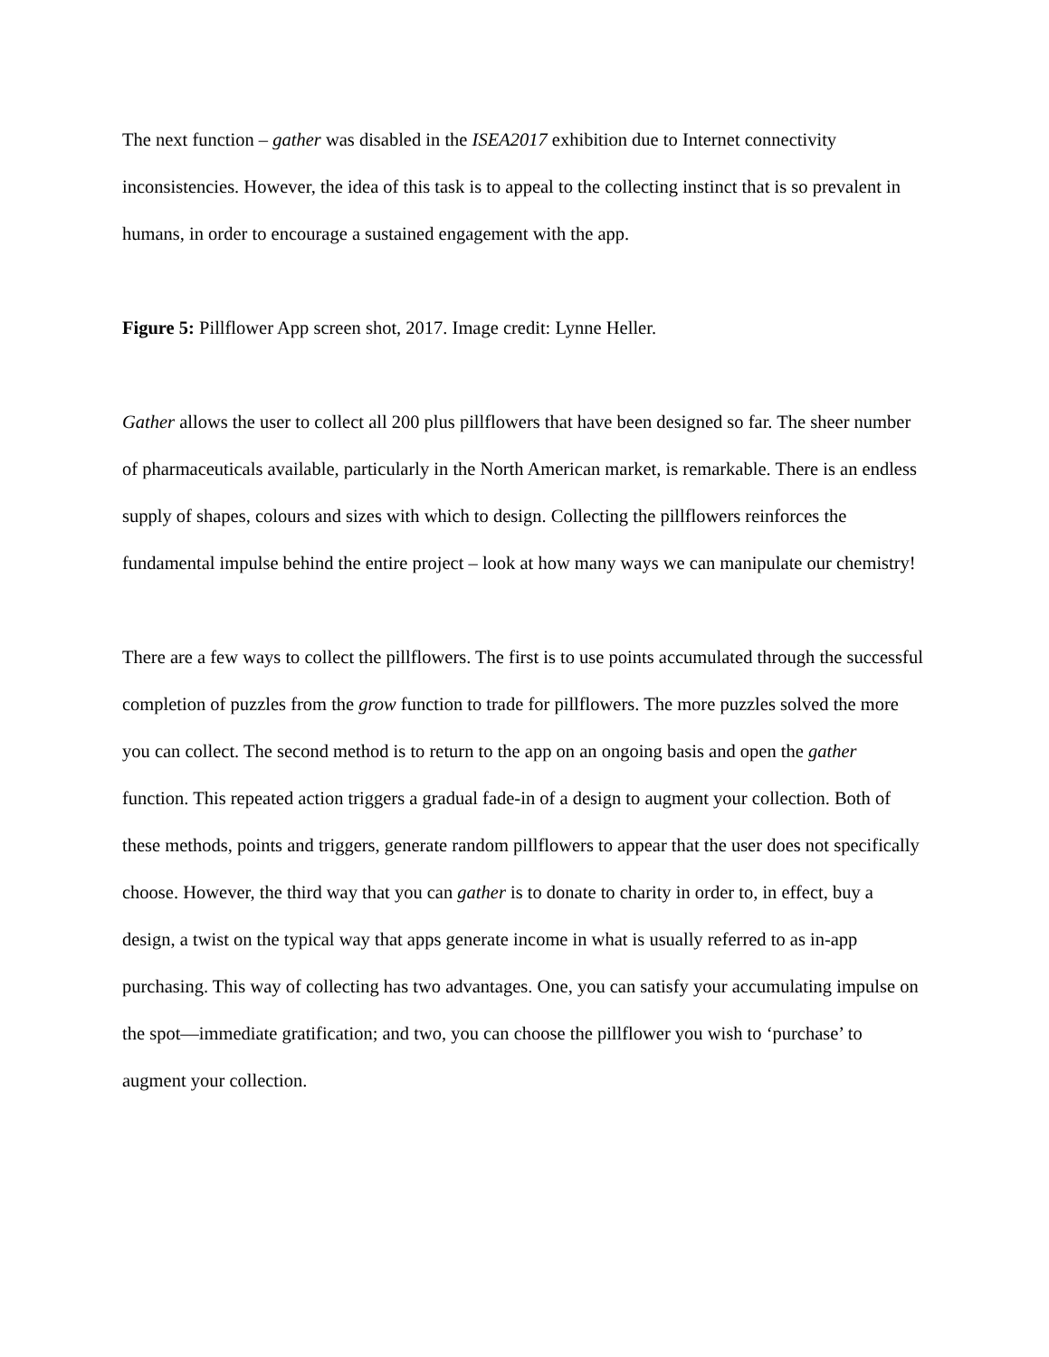The next function – gather was disabled in the ISEA2017 exhibition due to Internet connectivity inconsistencies. However, the idea of this task is to appeal to the collecting instinct that is so prevalent in humans, in order to encourage a sustained engagement with the app.
Figure 5: Pillflower App screen shot, 2017. Image credit: Lynne Heller.
Gather allows the user to collect all 200 plus pillflowers that have been designed so far. The sheer number of pharmaceuticals available, particularly in the North American market, is remarkable. There is an endless supply of shapes, colours and sizes with which to design. Collecting the pillflowers reinforces the fundamental impulse behind the entire project – look at how many ways we can manipulate our chemistry!
There are a few ways to collect the pillflowers. The first is to use points accumulated through the successful completion of puzzles from the grow function to trade for pillflowers. The more puzzles solved the more you can collect. The second method is to return to the app on an ongoing basis and open the gather function. This repeated action triggers a gradual fade-in of a design to augment your collection. Both of these methods, points and triggers, generate random pillflowers to appear that the user does not specifically choose. However, the third way that you can gather is to donate to charity in order to, in effect, buy a design, a twist on the typical way that apps generate income in what is usually referred to as in-app purchasing. This way of collecting has two advantages. One, you can satisfy your accumulating impulse on the spot—immediate gratification; and two, you can choose the pillflower you wish to ‘purchase’ to augment your collection.